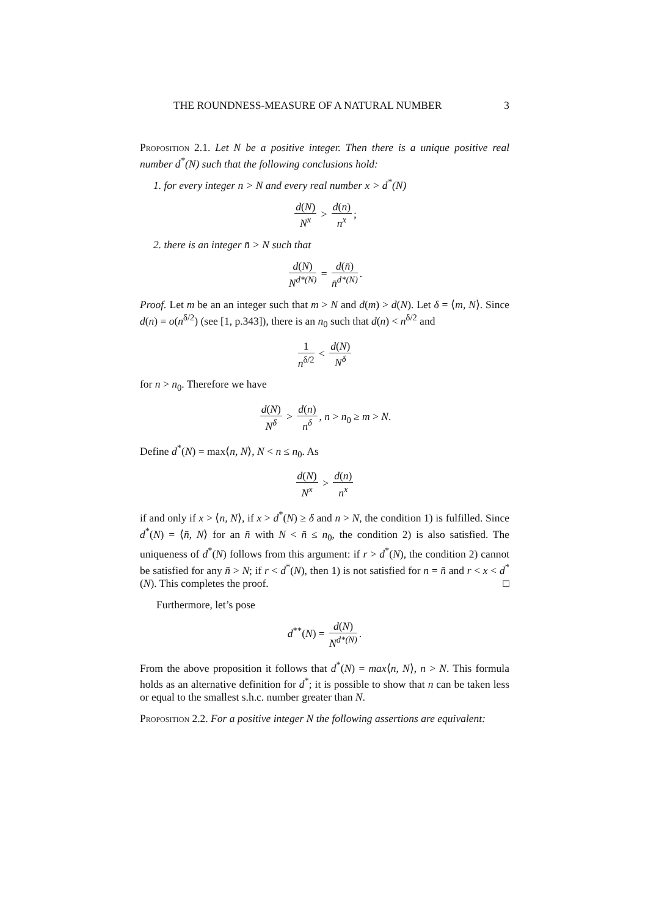THE ROUNDNESS-MEASURE OF A NATURAL NUMBER 3
Proposition 2.1. Let N be a positive integer. Then there is a unique positive real number d<sup>*</sup>(N) such that the following conclusions hold:
1. for every integer n > N and every real number x > d<sup>*</sup>(N)
d(N) N<sup>x</sup> > d(n) n<sup>x</sup>;
2. there is an integer n̄ > N such that
d(N) N<sup>d*(N)</sup> = d(n̄) n̄<sup>d*(N)</sup>.
Proof. Let m be an an integer such that m > N and d(m) > d(N). Let δ = ⟨m, N⟩. Since d(n) = o(n<sup>δ/2</sup>) (see [1, p.343]), there is an n<sub>0</sub> such that d(n) < n<sup>δ/2</sup> and
1 n<sup>δ/2</sup> < d(N) N<sup>δ</sup>
for n > n<sub>0</sub>. Therefore we have
d(N) N<sup>δ</sup> > d(n) n<sup>δ</sup>, n > n<sub>0</sub> ≥ m > N.
Define d<sup>*</sup>(N) = max⟨n, N⟩, N < n ≤ n<sub>0</sub>. As
d(N) N<sup>x</sup> > d(n) n<sup>x</sup>
if and only if x > ⟨n, N⟩, if x > d<sup>*</sup>(N) ≥ δ and n > N, the condition 1) is fulfilled. Since d<sup>*</sup>(N) = ⟨n̄, N⟩ for an n̄ with N < n̄ ≤ n<sub>0</sub>, the condition 2) is also satisfied. The uniqueness of d<sup>*</sup>(N) follows from this argument: if r > d<sup>*</sup>(N), the condition 2) cannot be satisfied for any n̄ > N; if r < d<sup>*</sup>(N), then 1) is not satisfied for n = n̄ and r < x < d<sup>*</sup>(N). This completes the proof. □
Furthermore, let’s pose
d<sup>**</sup>(N) = d(N) N<sup>d*(N)</sup>.
From the above proposition it follows that d<sup>*</sup>(N) = max⟨n, N⟩, n > N. This formula holds as an alternative definition for d<sup>*</sup>; it is possible to show that n can be taken less or equal to the smallest s.h.c. number greater than N.
Proposition 2.2. For a positive integer N the following assertions are equivalent: